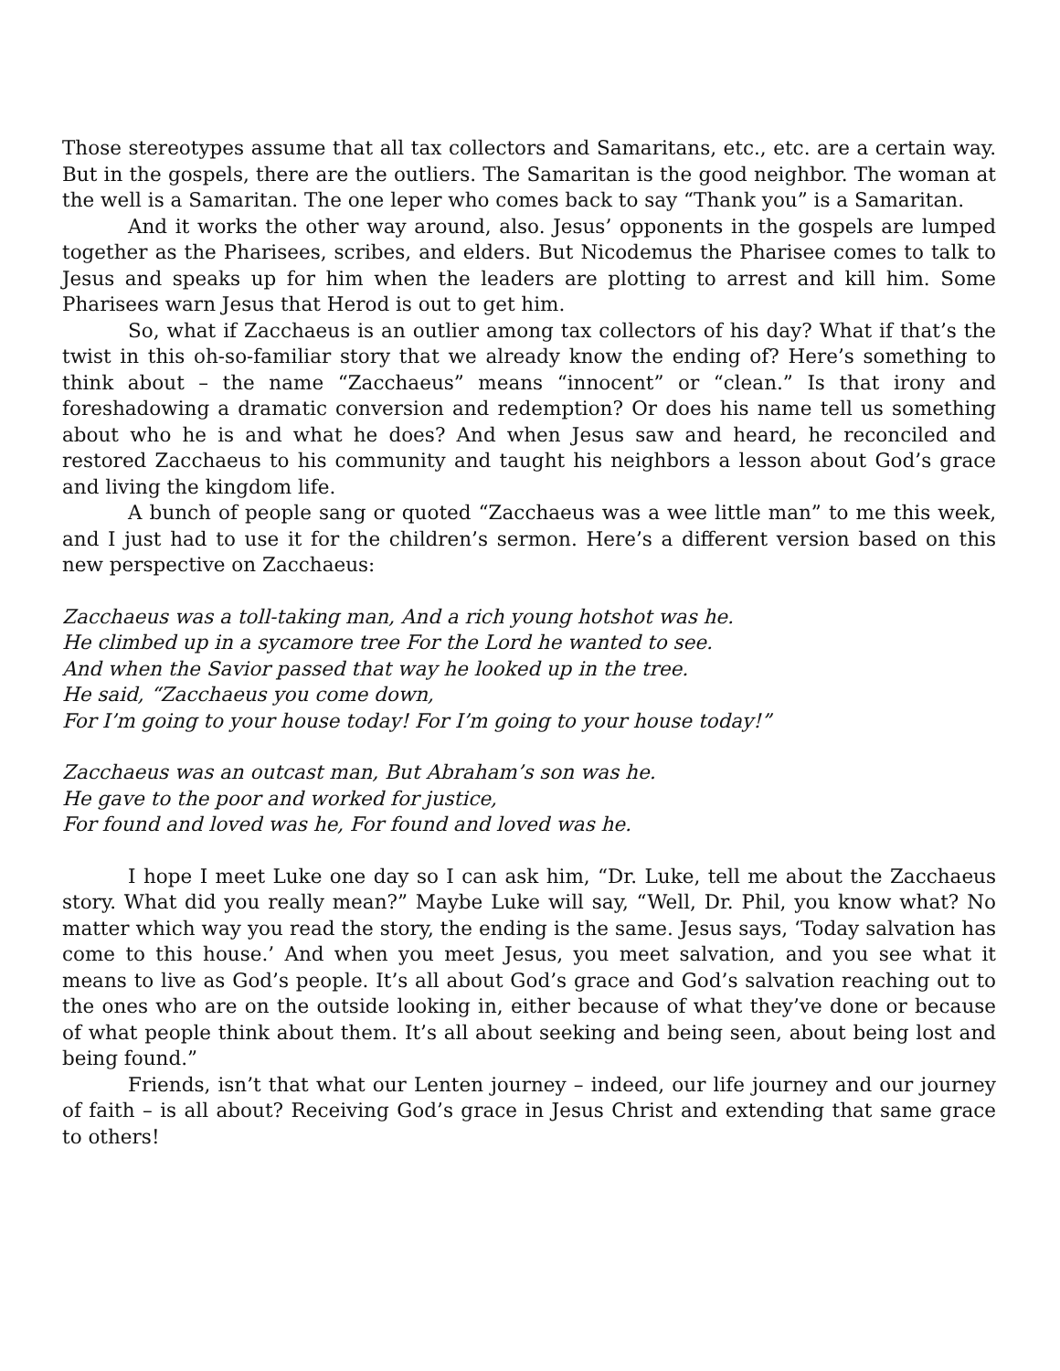Those stereotypes assume that all tax collectors and Samaritans, etc., etc. are a certain way. But in the gospels, there are the outliers. The Samaritan is the good neighbor. The woman at the well is a Samaritan. The one leper who comes back to say “Thank you” is a Samaritan.
And it works the other way around, also. Jesus’ opponents in the gospels are lumped together as the Pharisees, scribes, and elders. But Nicodemus the Pharisee comes to talk to Jesus and speaks up for him when the leaders are plotting to arrest and kill him. Some Pharisees warn Jesus that Herod is out to get him.
So, what if Zacchaeus is an outlier among tax collectors of his day? What if that’s the twist in this oh-so-familiar story that we already know the ending of? Here’s something to think about – the name “Zacchaeus” means “innocent” or “clean.” Is that irony and foreshadowing a dramatic conversion and redemption? Or does his name tell us something about who he is and what he does? And when Jesus saw and heard, he reconciled and restored Zacchaeus to his community and taught his neighbors a lesson about God’s grace and living the kingdom life.
A bunch of people sang or quoted “Zacchaeus was a wee little man” to me this week, and I just had to use it for the children’s sermon. Here’s a different version based on this new perspective on Zacchaeus:
Zacchaeus was a toll-taking man, And a rich young hotshot was he.
He climbed up in a sycamore tree For the Lord he wanted to see.
And when the Savior passed that way he looked up in the tree.
He said, “Zacchaeus you come down,
For I’m going to your house today! For I’m going to your house today!”
Zacchaeus was an outcast man, But Abraham’s son was he.
He gave to the poor and worked for justice,
For found and loved was he, For found and loved was he.
I hope I meet Luke one day so I can ask him, “Dr. Luke, tell me about the Zacchaeus story. What did you really mean?” Maybe Luke will say, “Well, Dr. Phil, you know what? No matter which way you read the story, the ending is the same. Jesus says, ‘Today salvation has come to this house.’ And when you meet Jesus, you meet salvation, and you see what it means to live as God’s people. It’s all about God’s grace and God’s salvation reaching out to the ones who are on the outside looking in, either because of what they’ve done or because of what people think about them. It’s all about seeking and being seen, about being lost and being found.”
Friends, isn’t that what our Lenten journey – indeed, our life journey and our journey of faith – is all about? Receiving God’s grace in Jesus Christ and extending that same grace to others!